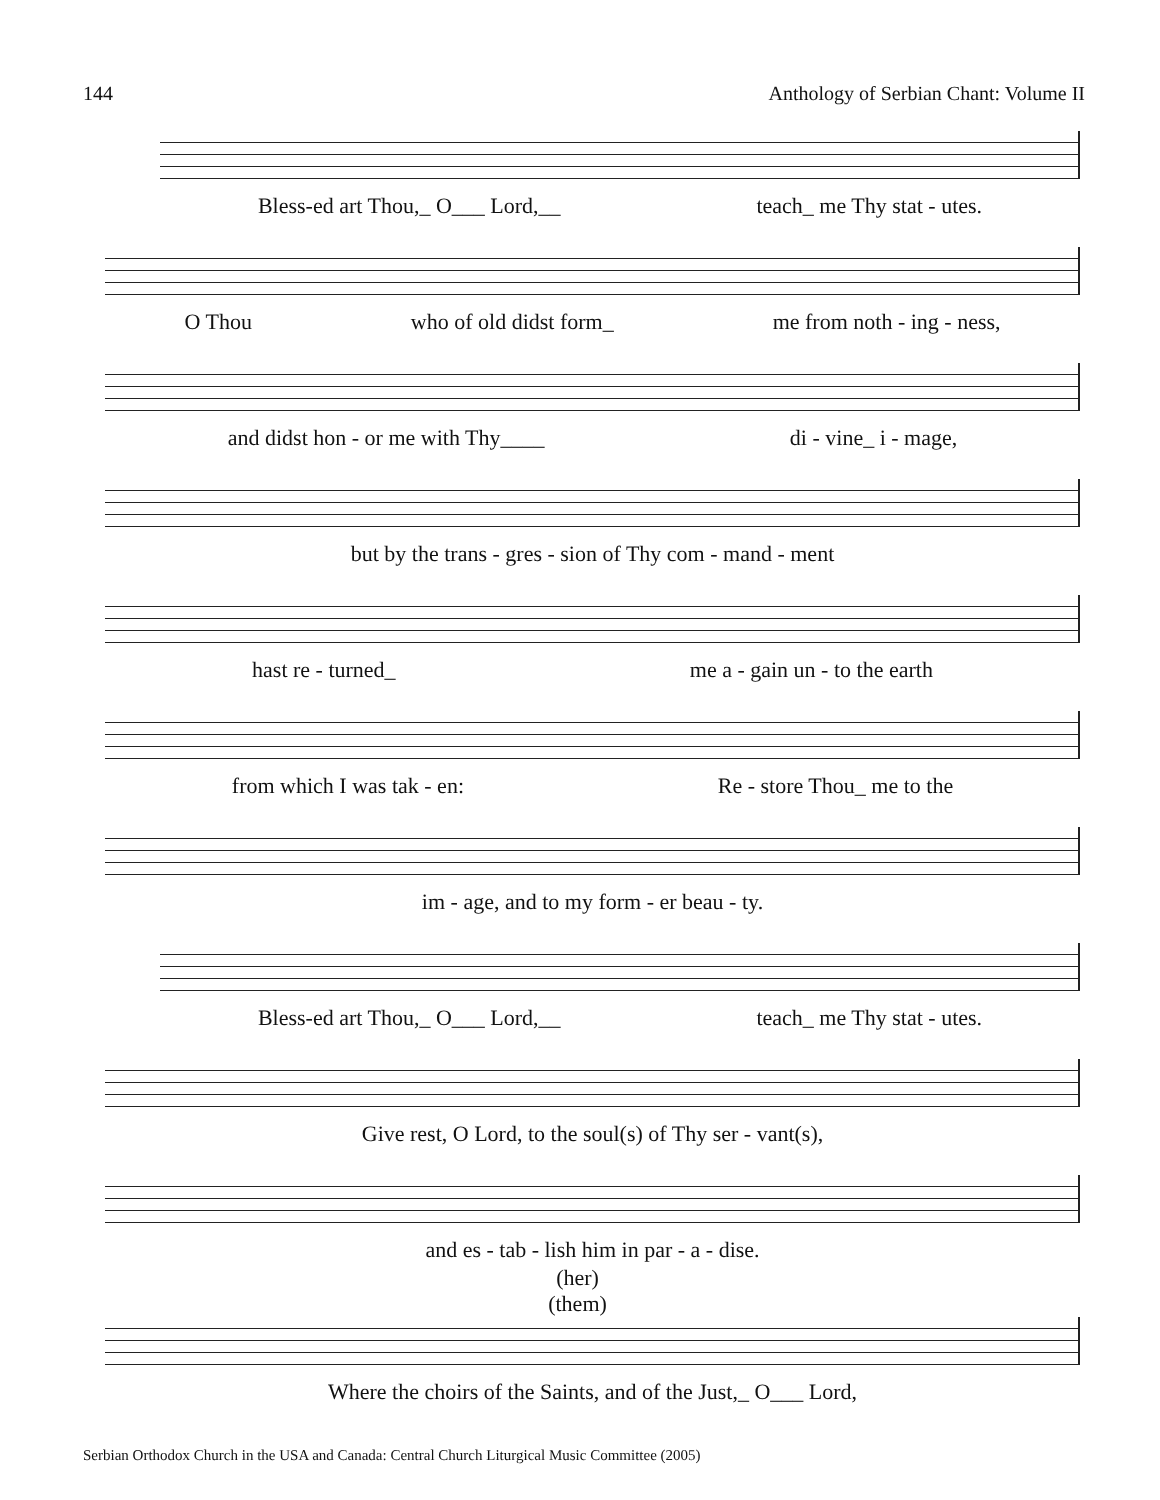144 Anthology of Serbian Chant: Volume II
Bless-ed art Thou,_ O___ Lord,__ teach_ me Thy stat - utes.
O Thou who of old didst form_ me from noth - ing - ness,
and didst hon - or me with Thy____ di - vine_ i - mage,
but by the trans - gres - sion of Thy com - mand - ment
hast re - turned_ me a - gain un - to the earth
from which I was tak - en: Re - store Thou_ me to the
im - age, and to my form - er beau - ty.
Bless-ed art Thou,_ O___ Lord,__ teach_ me Thy stat - utes.
Give rest, O Lord, to the soul(s) of Thy ser - vant(s),
and es - tab - lish him in par - a - dise.
(her)
(them)
Where the choirs of the Saints, and of the Just,_ O___ Lord,
Serbian Orthodox Church in the USA and Canada: Central Church Liturgical Music Committee (2005)